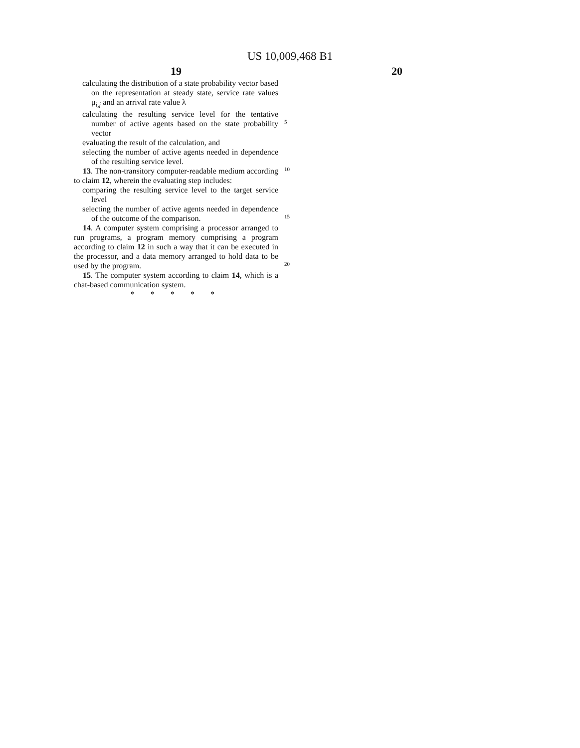US 10,009,468 B1
19 20
calculating the distribution of a state probability vector based on the representation at steady state, service rate values μ<sub>i,j</sub> and an arrival rate value λ
calculating the resulting service level for the tentative number of active agents based on the state probability vector
evaluating the result of the calculation, and
selecting the number of active agents needed in dependence of the resulting service level.
13. The non-transitory computer-readable medium according to claim 12, wherein the evaluating step includes:
comparing the resulting service level to the target service level
selecting the number of active agents needed in dependence of the outcome of the comparison.
14. A computer system comprising a processor arranged to run programs, a program memory comprising a program according to claim 12 in such a way that it can be executed in the processor, and a data memory arranged to hold data to be used by the program.
15. The computer system according to claim 14, which is a chat-based communication system.
* * * * *
5
10
15
20